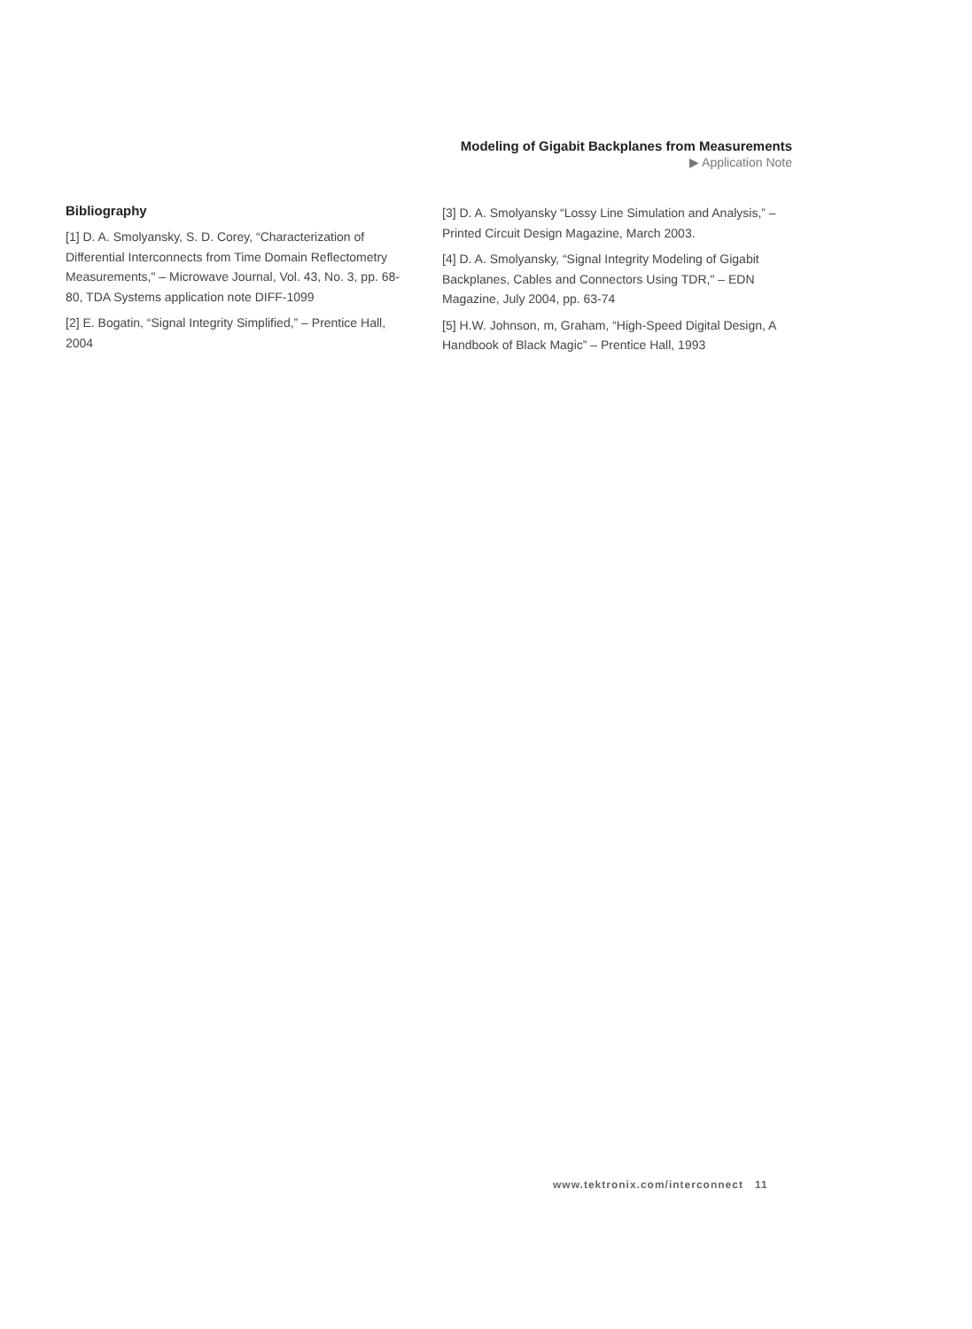Modeling of Gigabit Backplanes from Measurements
▶ Application Note
Bibliography
[1] D. A. Smolyansky, S. D. Corey, “Characterization of Differential Interconnects from Time Domain Reflectometry Measurements," – Microwave Journal, Vol. 43, No. 3, pp. 68-80, TDA Systems application note DIFF-1099
[2] E. Bogatin, “Signal Integrity Simplified,” – Prentice Hall, 2004
[3] D. A. Smolyansky “Lossy Line Simulation and Analysis,” – Printed Circuit Design Magazine, March 2003.
[4] D. A. Smolyansky, “Signal Integrity Modeling of Gigabit Backplanes, Cables and Connectors Using TDR," – EDN Magazine, July 2004, pp. 63-74
[5] H.W. Johnson, m, Graham, “High-Speed Digital Design, A Handbook of Black Magic” – Prentice Hall, 1993
www.tektronix.com/interconnect 11